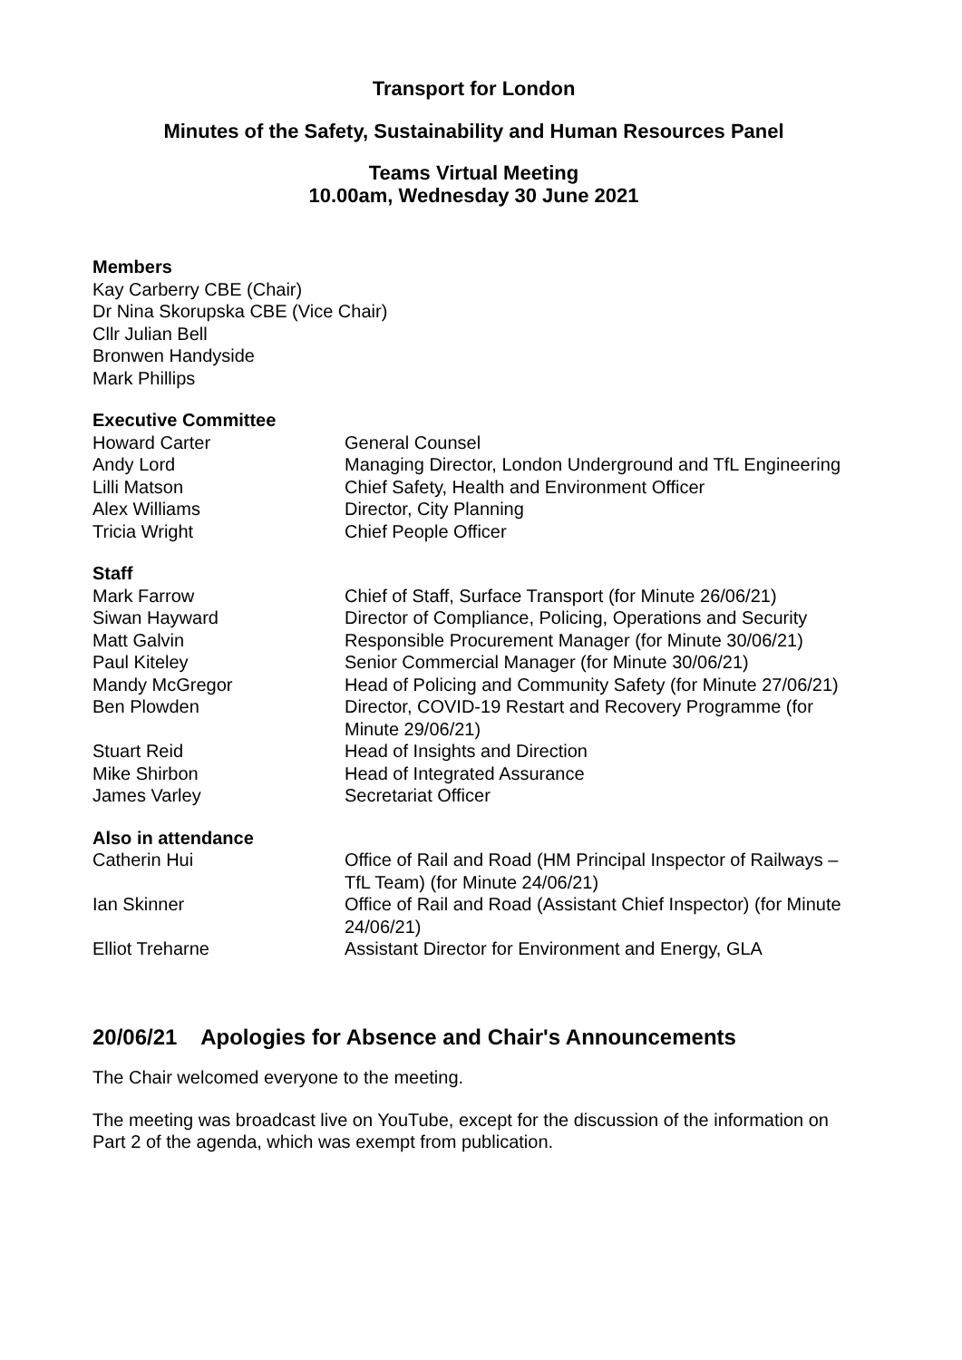Transport for London
Minutes of the Safety, Sustainability and Human Resources Panel
Teams Virtual Meeting
10.00am, Wednesday 30 June 2021
Members
Kay Carberry CBE (Chair)
Dr Nina Skorupska CBE (Vice Chair)
Cllr Julian Bell
Bronwen Handyside
Mark Phillips
Executive Committee
| Howard Carter | General Counsel |
| Andy Lord | Managing Director, London Underground and TfL Engineering |
| Lilli Matson | Chief Safety, Health and Environment Officer |
| Alex Williams | Director, City Planning |
| Tricia Wright | Chief People Officer |
Staff
| Mark Farrow | Chief of Staff, Surface Transport (for Minute 26/06/21) |
| Siwan Hayward | Director of Compliance, Policing, Operations and Security |
| Matt Galvin | Responsible Procurement Manager (for Minute 30/06/21) |
| Paul Kiteley | Senior Commercial Manager (for Minute 30/06/21) |
| Mandy McGregor | Head of Policing and Community Safety (for Minute 27/06/21) |
| Ben Plowden | Director, COVID-19 Restart and Recovery Programme (for Minute 29/06/21) |
| Stuart Reid | Head of Insights and Direction |
| Mike Shirbon | Head of Integrated Assurance |
| James Varley | Secretariat Officer |
Also in attendance
| Catherin Hui | Office of Rail and Road (HM Principal Inspector of Railways – TfL Team) (for Minute 24/06/21) |
| Ian Skinner | Office of Rail and Road (Assistant Chief Inspector) (for Minute 24/06/21) |
| Elliot Treharne | Assistant Director for Environment and Energy, GLA |
20/06/21 Apologies for Absence and Chair's Announcements
The Chair welcomed everyone to the meeting.
The meeting was broadcast live on YouTube, except for the discussion of the information on Part 2 of the agenda, which was exempt from publication.